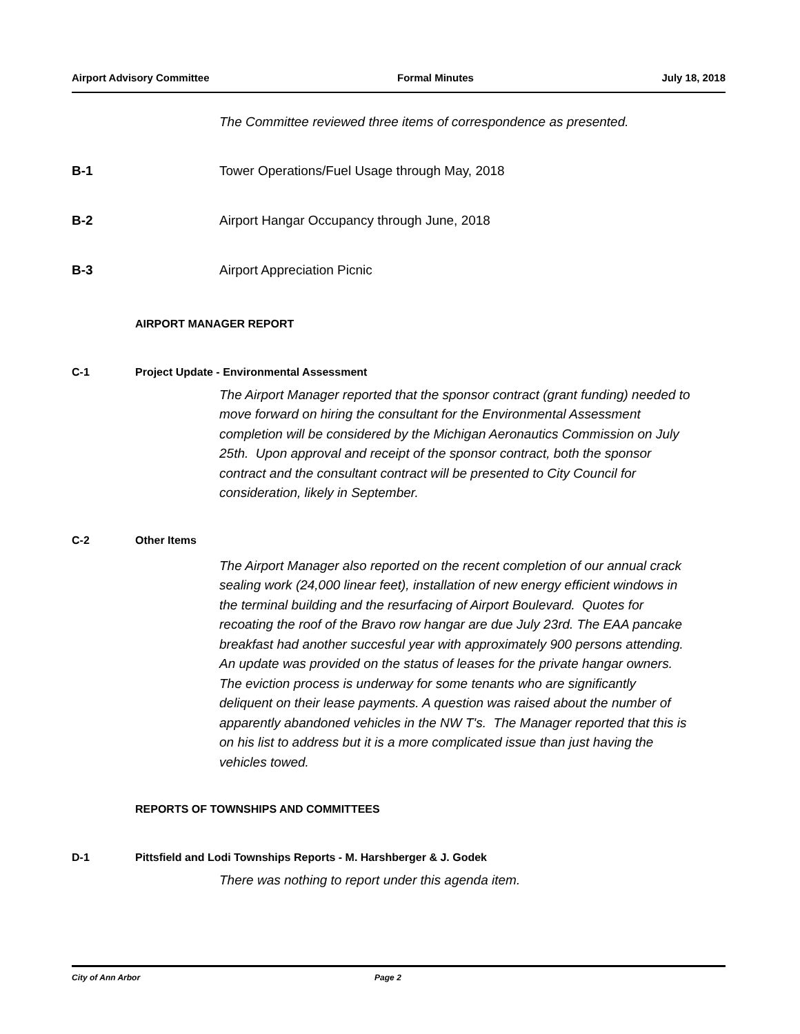Airport Advisory Committee Formal Minutes July 18, 2018
The Committee reviewed three items of correspondence as presented.
B-1 Tower Operations/Fuel Usage through May, 2018
B-2 Airport Hangar Occupancy through June, 2018
B-3 Airport Appreciation Picnic
AIRPORT MANAGER REPORT
C-1 Project Update - Environmental Assessment
The Airport Manager reported that the sponsor contract (grant funding) needed to move forward on hiring the consultant for the Environmental Assessment completion will be considered by the Michigan Aeronautics Commission on July 25th. Upon approval and receipt of the sponsor contract, both the sponsor contract and the consultant contract will be presented to City Council for consideration, likely in September.
C-2 Other Items
The Airport Manager also reported on the recent completion of our annual crack sealing work (24,000 linear feet), installation of new energy efficient windows in the terminal building and the resurfacing of Airport Boulevard. Quotes for recoating the roof of the Bravo row hangar are due July 23rd. The EAA pancake breakfast had another succesful year with approximately 900 persons attending. An update was provided on the status of leases for the private hangar owners. The eviction process is underway for some tenants who are significantly deliquent on their lease payments. A question was raised about the number of apparently abandoned vehicles in the NW T's. The Manager reported that this is on his list to address but it is a more complicated issue than just having the vehicles towed.
REPORTS OF TOWNSHIPS AND COMMITTEES
D-1 Pittsfield and Lodi Townships Reports - M. Harshberger & J. Godek
There was nothing to report under this agenda item.
City of Ann Arbor Page 2